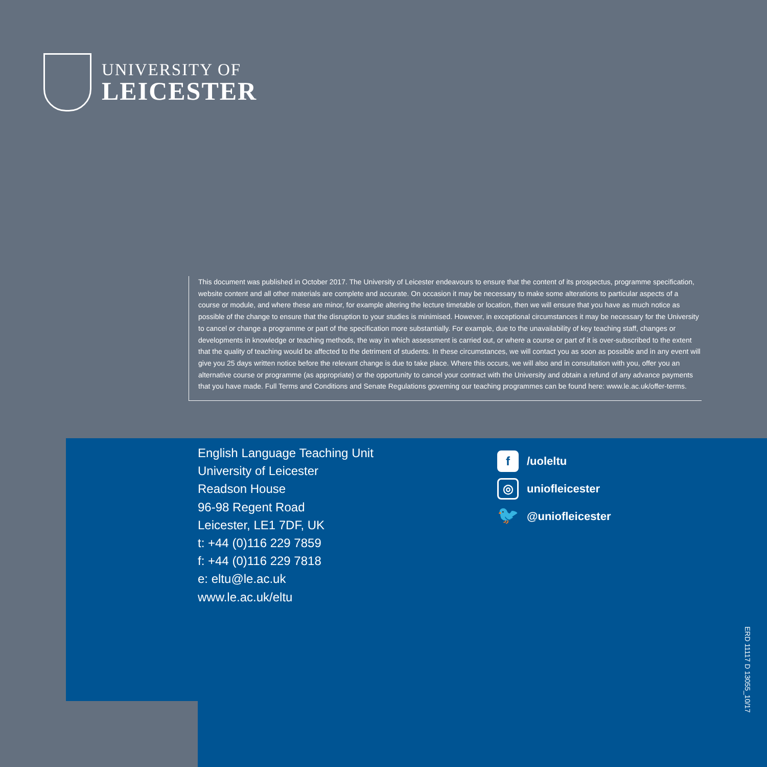UNIVERSITY OF
LEICESTER
This document was published in October 2017. The University of Leicester endeavours to ensure that the content of its prospectus, programme specification, website content and all other materials are complete and accurate. On occasion it may be necessary to make some alterations to particular aspects of a course or module, and where these are minor, for example altering the lecture timetable or location, then we will ensure that you have as much notice as possible of the change to ensure that the disruption to your studies is minimised. However, in exceptional circumstances it may be necessary for the University to cancel or change a programme or part of the specification more substantially. For example, due to the unavailability of key teaching staff, changes or developments in knowledge or teaching methods, the way in which assessment is carried out, or where a course or part of it is over-subscribed to the extent that the quality of teaching would be affected to the detriment of students. In these circumstances, we will contact you as soon as possible and in any event will give you 25 days written notice before the relevant change is due to take place. Where this occurs, we will also and in consultation with you, offer you an alternative course or programme (as appropriate) or the opportunity to cancel your contract with the University and obtain a refund of any advance payments that you have made. Full Terms and Conditions and Senate Regulations governing our teaching programmes can be found here: www.le.ac.uk/offer-terms.
English Language Teaching Unit
University of Leicester
Readson House
96-98 Regent Road
Leicester, LE1 7DF, UK
t: +44 (0)116 229 7859
f: +44 (0)116 229 7818
e: eltu@le.ac.uk
www.le.ac.uk/eltu
f /uoleltu
◎ uniofleicester
🐦 @uniofleicester
ERD 11117 D 13055_10/17